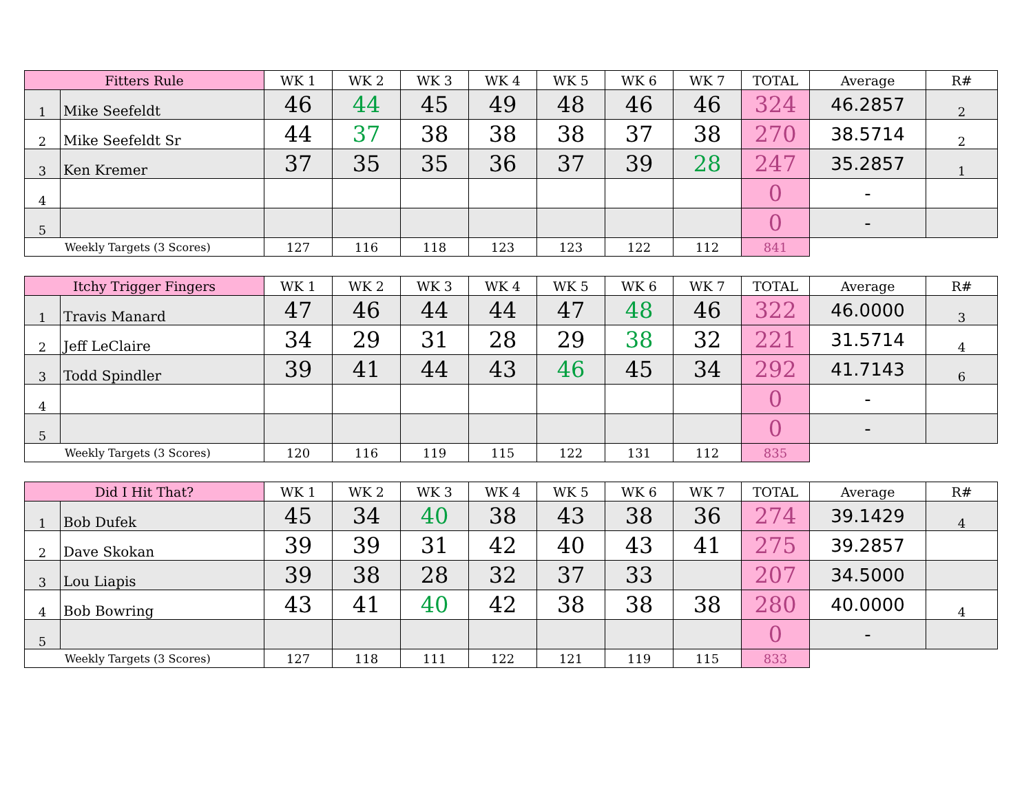| Fitters Rule | | WK 1 | WK 2 | WK 3 | WK 4 | WK 5 | WK 6 | WK 7 | TOTAL | Average | R# |
| --- | --- | --- | --- | --- | --- | --- | --- | --- | --- | --- | --- |
| 1 | Mike Seefeldt | 46 | 44 | 45 | 49 | 48 | 46 | 46 | 324 | 46.2857 | 2 |
| 2 | Mike Seefeldt Sr | 44 | 37 | 38 | 38 | 38 | 37 | 38 | 270 | 38.5714 | 2 |
| 3 | Ken Kremer | 37 | 35 | 35 | 36 | 37 | 39 | 28 | 247 | 35.2857 | 1 |
| 4 | | | | | | | | | 0 | - | |
| 5 | | | | | | | | | 0 | - | |
| Weekly Targets (3 Scores) | | 127 | 116 | 118 | 123 | 123 | 122 | 112 | 841 | | |
| Itchy Trigger Fingers | | WK 1 | WK 2 | WK 3 | WK 4 | WK 5 | WK 6 | WK 7 | TOTAL | Average | R# |
| --- | --- | --- | --- | --- | --- | --- | --- | --- | --- | --- | --- |
| 1 | Travis Manard | 47 | 46 | 44 | 44 | 47 | 48 | 46 | 322 | 46.0000 | 3 |
| 2 | Jeff LeClaire | 34 | 29 | 31 | 28 | 29 | 38 | 32 | 221 | 31.5714 | 4 |
| 3 | Todd Spindler | 39 | 41 | 44 | 43 | 46 | 45 | 34 | 292 | 41.7143 | 6 |
| 4 | | | | | | | | | 0 | - | |
| 5 | | | | | | | | | 0 | - | |
| Weekly Targets (3 Scores) | | 120 | 116 | 119 | 115 | 122 | 131 | 112 | 835 | | |
| Did I Hit That? | | WK 1 | WK 2 | WK 3 | WK 4 | WK 5 | WK 6 | WK 7 | TOTAL | Average | R# |
| --- | --- | --- | --- | --- | --- | --- | --- | --- | --- | --- | --- |
| 1 | Bob Dufek | 45 | 34 | 40 | 38 | 43 | 38 | 36 | 274 | 39.1429 | 4 |
| 2 | Dave Skokan | 39 | 39 | 31 | 42 | 40 | 43 | 41 | 275 | 39.2857 | |
| 3 | Lou Liapis | 39 | 38 | 28 | 32 | 37 | 33 | | 207 | 34.5000 | |
| 4 | Bob Bowring | 43 | 41 | 40 | 42 | 38 | 38 | 38 | 280 | 40.0000 | 4 |
| 5 | | | | | | | | | 0 | - | |
| Weekly Targets (3 Scores) | | 127 | 118 | 111 | 122 | 121 | 119 | 115 | 833 | | |